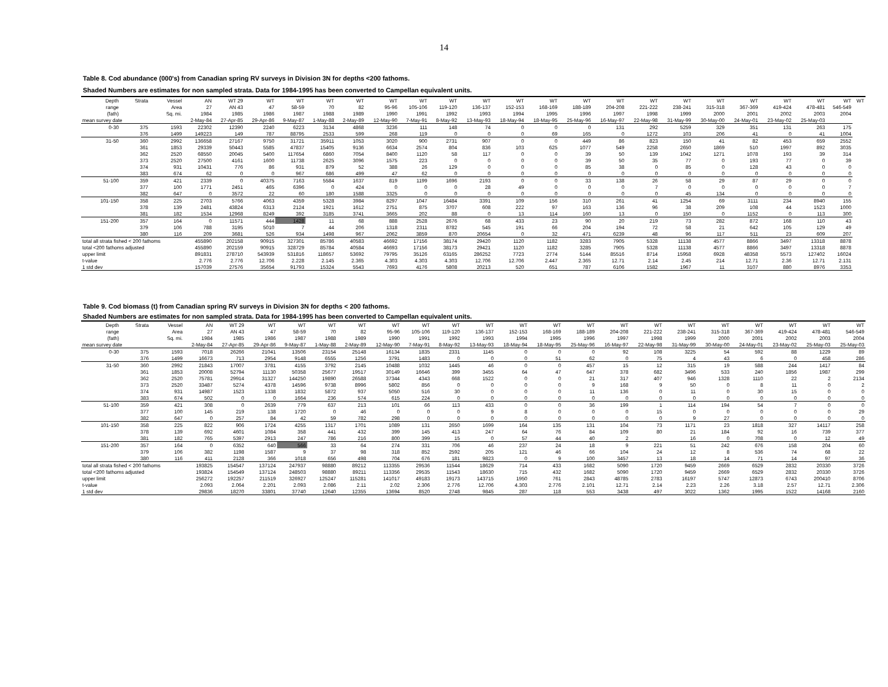14
Table 8. Cod abundance (000's) from Canadian spring RV surveys in Division 3N for depths <200 fathoms.
Shaded Numbers are estimates for non sampled strata. Data for 1984-1995 has been converted to Campellan equivalent units.
| Depth | Strata | Vessel | AN | WT 29 | WT | WT | WT | WT | WT | WT | WT | WT | WT | WT | WT | WT | WT | WT | WT | WT | WT | WT | WT | WT |
| --- | --- | --- | --- | --- | --- | --- | --- | --- | --- | --- | --- | --- | --- | --- | --- | --- | --- | --- | --- | --- | --- | --- | --- | --- |
| range | | Area | 27 | AN 43 | 47 | 58-59 | 70 | 82 | 95-96 | 105-106 | 119-120 | 136-137 | 152-153 | 168-169 | 188-189 | 204-208 | 221-222 | 238-241 | 315-318 | 367-369 | 419-424 | 478-481 | 546-549 | |
| (fath) | | Sq. mi. | 1984 | 1985 | 1986 | 1987 | 1988 | 1989 | 1990 | 1991 | 1992 | 1993 | 1994 | 1995 | 1996 | 1997 | 1998 | 1999 | 2000 | 2001 | 2002 | 2003 | 2004 | |
| mean survey date | | | 2-May-84 | 27-Apr-85 | 29-Apr-86 | 9-May-87 | 1-May-88 | 2-May-89 | 12-May-90 | 7-May-91 | 8-May-92 | 13-May-93 | 18-May-94 | 18-May-95 | 25-May-96 | 16-May-97 | 22-May-98 | 31-May-99 | 30-May-00 | 24-May-01 | 23-May-02 | 25-May-03 | | |
| 0-30 | 375 | 1593 | 22302 | 12390 | 2240 | 6223 | 3134 | 4868 | 3236 | 111 | 148 | 74 | 0 | 0 | 0 | 131 | 292 | 5259 | 329 | 351 | 131 | 263 | 175 | |
| | 376 | 1499 | 149223 | 149 | 787 | 88795 | 2533 | 599 | 268 | 119 | 0 | 0 | 0 | 69 | 165 | 0 | 1272 | 103 | 206 | 41 | 0 | 41 | 1004 | |
| 31-50 | 360 | 2992 | 136658 | 27167 | 9750 | 31721 | 35911 | 1053 | 3020 | 900 | 2731 | 907 | 0 | 0 | 449 | 86 | 823 | 150 | 41 | 82 | 453 | 659 | 2552 | |
| | 361 | 1853 | 29339 | 50443 | 5585 | 47837 | 15405 | 9136 | 6634 | 2574 | 804 | 836 | 103 | 625 | 1077 | 549 | 2258 | 2650 | 1869 | 510 | 1997 | 892 | 3035 | |
| | 362 | 2520 | 68550 | 20045 | 5400 | 117654 | 6860 | 7054 | 8400 | 1120 | 58 | 117 | 0 | 0 | 39 | 50 | 139 | 1042 | 1271 | 1078 | 193 | 39 | 314 | |
| | 373 | 2520 | 27500 | 4161 | 1600 | 11738 | 2625 | 3096 | 1575 | 223 | 0 | 0 | 0 | 0 | 39 | 50 | 35 | 77 | 0 | 193 | 77 | 0 | 39 | |
| | 374 | 931 | 10431 | 776 | 86 | 931 | 879 | 52 | 388 | 26 | 129 | 0 | 0 | 0 | 85 | 38 | 0 | 85 | 0 | 128 | 43 | 0 | 0 | |
| | 383 | 674 | 62 | 0 | 0 | 967 | 686 | 499 | 47 | 62 | 0 | 0 | 0 | 0 | 0 | 0 | 0 | 0 | 0 | 0 | 0 | 0 | 0 | |
| 51-100 | 359 | 421 | 2339 | 0 | 40375 | 7163 | 5584 | 1637 | 819 | 1199 | 1696 | 2193 | 0 | 0 | 33 | 138 | 26 | 58 | 29 | 87 | 29 | 0 | 0 | |
| | 377 | 100 | 1771 | 2451 | 465 | 6396 | 0 | 424 | 0 | 0 | 0 | 28 | 49 | 0 | 0 | 0 | 7 | 0 | 0 | 0 | 0 | 0 | 7 | |
| | 382 | 647 | 0 | 3572 | 22 | 60 | 180 | 1588 | 3325 | 0 | 0 | 0 | 0 | 0 | 0 | 0 | 0 | 45 | 134 | 0 | 0 | 0 | 0 | |
| 101-150 | 358 | 225 | 2703 | 5766 | 4063 | 4359 | 5328 | 3984 | 8297 | 1047 | 16484 | 3391 | 109 | 156 | 310 | 261 | 41 | 1254 | 69 | 3111 | 234 | 8940 | 155 | |
| | 378 | 139 | 2481 | 43824 | 6313 | 2124 | 1921 | 1612 | 2751 | 875 | 3707 | 608 | 222 | 97 | 163 | 136 | 96 | 38 | 209 | 108 | 44 | 1523 | 1000 | |
| | 381 | 182 | 1534 | 12968 | 8249 | 392 | 3185 | 3741 | 3665 | 202 | 88 | 0 | 13 | 114 | 160 | 13 | 0 | 150 | 0 | 1152 | 0 | 113 | 300 | |
| 151-200 | 357 | 164 | 0 | 11571 | 444 | 1428 | 11 | 68 | 888 | 2528 | 2676 | 68 | 433 | 23 | 90 | 20 | 219 | 73 | 282 | 872 | 168 | 110 | 43 | |
| | 379 | 106 | 788 | 3195 | 5010 | 7 | 44 | 206 | 1318 | 2311 | 8782 | 545 | 191 | 66 | 204 | 194 | 72 | 58 | 21 | 642 | 105 | 129 | 49 | |
| | 380 | 116 | 209 | 3681 | 526 | 934 | 1498 | 967 | 2062 | 3859 | 870 | 20654 | 0 | 32 | 471 | 6239 | 48 | 96 | 117 | 511 | 23 | 609 | 207 | |
| total all strata fished < 200 fathoms | | | 455890 | 202158 | 90915 | 327301 | 85786 | 40583 | 46692 | 17156 | 38174 | 29420 | 1120 | 1182 | 3283 | 7905 | 5328 | 11138 | 4577 | 8866 | 3497 | 13318 | 8878 | |
| total <200 fathoms adjusted | | | 455890 | 202159 | 90915 | 328729 | 85784 | 40584 | 46693 | 17156 | 38173 | 29421 | 1120 | 1182 | 3285 | 7905 | 5328 | 11138 | 4577 | 8866 | 3497 | 13318 | 8878 | |
| upper limit | | | 891831 | 278710 | 543939 | 531816 | 118657 | 53692 | 79795 | 35126 | 63165 | 286252 | 7723 | 2774 | 5144 | 85516 | 8714 | 15958 | 6928 | 48358 | 5573 | 127402 | 16024 | |
| t-value | | | 2.776 | 2.776 | 12.706 | 2.228 | 2.145 | 2.365 | 4.303 | 4.303 | 4.303 | 12.706 | 12.706 | 2.447 | 2.365 | 12.71 | 2.14 | 2.45 | 214 | 12.71 | 2.36 | 12.71 | 2.131 | |
| 1 std dev | | | 157039 | 27576 | 35654 | 91793 | 15324 | 5543 | 7693 | 4176 | 5808 | 20213 | 520 | 651 | 787 | 6106 | 1582 | 1967 | 11 | 3107 | 880 | 8976 | 3353 | |
Table 9. Cod biomass (t) from Canadian spring RV surveys in Division 3N for depths < 200 fathoms.
Shaded Numbers are estimates for non sampled strata. Data for 1984-1995 has been converted to Campellan equivalent units.
| Depth | Strata | Vessel | AN | WT 29 | WT | WT | WT | WT | WT | WT | WT | WT | WT | WT | WT | WT | WT | WT | WT | WT | WT | WT | WT |
| --- | --- | --- | --- | --- | --- | --- | --- | --- | --- | --- | --- | --- | --- | --- | --- | --- | --- | --- | --- | --- | --- | --- | --- |
| range | | Area | 27 | AN 43 | 47 | 58-59 | 70 | 82 | 95-96 | 105-106 | 119-120 | 136-137 | 152-153 | 168-169 | 188-189 | 204-208 | 221-222 | 238-241 | 315-318 | 367-369 | 419-424 | 478-481 | 546-549 |
| (fath) | | Sq. mi. | 1984 | 1985 | 1986 | 1987 | 1988 | 1989 | 1990 | 1991 | 1992 | 1993 | 1994 | 1995 | 1996 | 1997 | 1998 | 1999 | 2000 | 2001 | 2002 | 2003 | 2004 |
| mean survey date | | | 2-May-84 | 27-Apr-85 | 29-Apr-86 | 9-May-87 | 1-May-88 | 2-May-89 | 12-May-90 | 7-May-91 | 8-May-92 | 13-May-93 | 18-May-94 | 18-May-95 | 25-May-96 | 16-May-97 | 22-May-98 | 31-May-99 | 30-May-00 | 24-May-01 | 23-May-02 | 25-May-03 | 25-May-03 |
| 0-30 | 375 | 1593 | 7018 | 26266 | 21041 | 13506 | 23154 | 25148 | 16134 | 1835 | 2331 | 1145 | 0 | 0 | 0 | 92 | 108 | 3225 | 54 | 592 | 88 | 1229 | 89 |
| | 376 | 1499 | 16673 | 713 | 2954 | 9148 | 6555 | 1256 | 3791 | 1483 | 0 | 0 | 0 | 51 | 62 | 0 | 75 | 4 | 43 | 6 | 0 | 458 | 286 |
| 31-50 | 360 | 2992 | 21843 | 17007 | 3781 | 4155 | 3792 | 2145 | 10488 | 1032 | 1445 | 46 | 0 | 0 | 457 | 15 | 12 | 315 | 19 | 588 | 244 | 1417 | 84 |
| | 361 | 1853 | 20008 | 52794 | 11130 | 50358 | 25677 | 19517 | 30149 | 16646 | 399 | 3455 | 64 | 47 | 647 | 378 | 682 | 3496 | 533 | 240 | 1856 | 1987 | 299 |
| | 362 | 2520 | 75781 | 29914 | 31327 | 144250 | 19890 | 26588 | 37344 | 4343 | 668 | 1522 | 0 | 0 | 21 | 317 | 407 | 946 | 1328 | 1110 | 22 | 2 | 2134 |
| | 373 | 2520 | 33487 | 5274 | 4378 | 14596 | 9738 | 8996 | 5802 | 856 | 0 | 0 | 0 | 0 | 9 | 168 | 9 | 50 | 0 | 8 | 11 | 0 | 2 |
| | 374 | 931 | 14987 | 1523 | 1338 | 1832 | 5872 | 937 | 5050 | 516 | 30 | 0 | 0 | 0 | 11 | 136 | 0 | 11 | 0 | 30 | 15 | 0 | 0 |
| | 383 | 674 | 502 | 0 | 0 | 1664 | 236 | 574 | 615 | 224 | 0 | 0 | 0 | 0 | 0 | 0 | 0 | 0 | 0 | 0 | 0 | 0 | 0 |
| 51-100 | 359 | 421 | 308 | 0 | 2639 | 779 | 637 | 213 | 101 | 66 | 113 | 433 | 0 | 0 | 36 | 199 | 1 | 114 | 194 | 54 | 7 | 0 | 0 |
| | 377 | 100 | 145 | 219 | 138 | 1720 | 0 | 46 | 0 | 0 | 0 | 9 | 8 | 0 | 0 | 0 | 15 | 0 | 0 | 0 | 0 | 0 | 29 |
| | 382 | 647 | 0 | 257 | 84 | 42 | 59 | 782 | 298 | 0 | 0 | 0 | 0 | 0 | 0 | 0 | 0 | 9 | 27 | 0 | 0 | 0 | 0 |
| 101-150 | 358 | 225 | 822 | 906 | 1724 | 4255 | 1317 | 1701 | 1089 | 131 | 2650 | 1699 | 164 | 135 | 131 | 104 | 73 | 1171 | 23 | 1818 | 327 | 14117 | 258 |
| | 378 | 139 | 692 | 4601 | 1084 | 358 | 441 | 432 | 399 | 145 | 413 | 247 | 64 | 76 | 84 | 109 | 80 | 21 | 184 | 92 | 16 | 739 | 377 |
| | 381 | 182 | 765 | 5397 | 2913 | 247 | 786 | 216 | 800 | 399 | 15 | 0 | 57 | 44 | 40 | 2 | | 16 | 0 | 708 | 0 | 12 | 49 |
| 151-200 | 357 | 164 | 0 | 6352 | 640 | 566 | 33 | 64 | 274 | 331 | 706 | 46 | 237 | 24 | 18 | 9 | 221 | 51 | 242 | 676 | 158 | 204 | 60 |
| | 379 | 106 | 382 | 1198 | 1587 | 9 | 37 | 98 | 318 | 852 | 2592 | 205 | 121 | 46 | 66 | 104 | 24 | 12 | 8 | 536 | 74 | 68 | 22 |
| | 380 | 116 | 411 | 2128 | 366 | 1018 | 656 | 498 | 704 | 676 | 181 | 9823 | 0 | 9 | 100 | 3457 | 13 | 18 | 14 | 71 | 14 | 97 | 36 |
| total all strata fished < 200 fathoms | | | 193825 | 154547 | 137124 | 247937 | 98880 | 89212 | 113355 | 29536 | 11544 | 18629 | 714 | 433 | 1682 | 5090 | 1720 | 9459 | 2669 | 6529 | 2832 | 20330 | 3726 |
| total <200 fathoms adjusted | | | 193824 | 154549 | 137124 | 248503 | 98880 | 89211 | 113356 | 29535 | 11543 | 18630 | 715 | 432 | 1682 | 5090 | 1720 | 9459 | 2669 | 6529 | 2832 | 20330 | 3726 |
| upper limit | | | 256272 | 192257 | 211519 | 326927 | 125247 | 115281 | 141017 | 49183 | 19173 | 143715 | 1950 | 761 | 2843 | 48785 | 2783 | 16197 | 5747 | 12873 | 6743 | 200410 | 8706 |
| t-value | | | 2.093 | 2.064 | 2.201 | 2.093 | 2.086 | 2.11 | 2.02 | 2.306 | 2.776 | 12.706 | 4.303 | 2.776 | 2.101 | 12.71 | 2.14 | 2.23 | 2.26 | 3.18 | 2.57 | 12.71 | 2.306 |
| 1 std dev | | | 29836 | 18270 | 33801 | 37740 | 12640 | 12355 | 13694 | 8520 | 2748 | 9845 | 287 | 118 | 553 | 3438 | 497 | 3022 | 1362 | 1995 | 1522 | 14168 | 2160 |